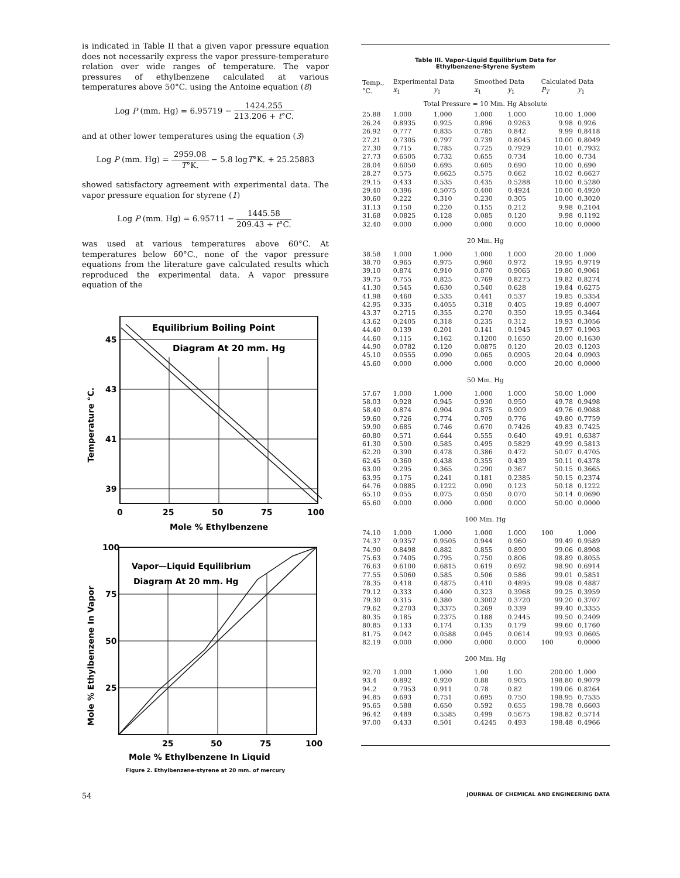is indicated in Table II that a given vapor pressure equation does not necessarily express the vapor pressure-temperature relation over wide ranges of temperature. The vapor pressures of ethylbenzene calculated at various temperatures above 50°C. using the Antoine equation (8)
Log P (mm. Hg) = 6.95719 − 1424.255 213.206 + t°C.
and at other lower temperatures using the equation (3)
Log P (mm. Hg) = 2959.08 T°K. − 5.8 log T °K. + 25.25883
showed satisfactory agreement with experimental data. The vapor pressure equation for styrene (1)
Log P (mm. Hg) = 6.95711 − 1445.58 209.43 + t°C.
was used at various temperatures above 60°C. At temperatures below 60°C., none of the vapor pressure equations from the literature gave calculated results which reproduced the experimental data. A vapor pressure equation of the
Equilibrium Boiling Point
Diagram At 20 mm. Hg
45
43
41
39
0
25
50
75
100
Mole % Ethylbenzene
Temperature °C.
Vapor—Liquid Equilibrium
Diagram At 20 mm. Hg
100
75
50
25
25
50
75
100
Mole % Ethylbenzene In Liquid
Mole % Ethylbenzene In Vapor
Figure 2. Ethylbenzene-styrene at 20 mm. of mercury
Table III. Vapor-Liquid Equilibrium Data for
Ethylbenzene-Styrene System
| Temp., °C. | Experimental Data | | Smoothed Data | | Calculated Data | |
| --- | --- | --- | --- | --- | --- | --- |
| | x<sub>1</sub> | y<sub>1</sub> | x<sub>1</sub> | y<sub>1</sub> | P<sub>T</sub> | y<sub>1</sub> |
| Total Pressure = 10 Mm. Hg Absolute | | | | | | |
| 25.88 | 1.000 | 1.000 | 1.000 | 1.000 | 10.00 | 1.000 |
| 26.24 | 0.8935 | 0.925 | 0.896 | 0.9263 | 9.98 | 0.926 |
| 26.92 | 0.777 | 0.835 | 0.785 | 0.842 | 9.99 | 0.8418 |
| 27.21 | 0.7305 | 0.797 | 0.739 | 0.8045 | 10.00 | 0.8049 |
| 27.30 | 0.715 | 0.785 | 0.725 | 0.7929 | 10.01 | 0.7932 |
| 27.73 | 0.6505 | 0.732 | 0.655 | 0.734 | 10.00 | 0.734 |
| 28.04 | 0.6050 | 0.695 | 0.605 | 0.690 | 10.00 | 0.690 |
| 28.27 | 0.575 | 0.6625 | 0.575 | 0.662 | 10.02 | 0.6627 |
| 29.15 | 0.433 | 0.535 | 0.435 | 0.5288 | 10.00 | 0.5280 |
| 29.40 | 0.396 | 0.5075 | 0.400 | 0.4924 | 10.00 | 0.4920 |
| 30.60 | 0.222 | 0.310 | 0.230 | 0.305 | 10.00 | 0.3020 |
| 31.13 | 0.150 | 0.220 | 0.155 | 0.212 | 9.98 | 0.2104 |
| 31.68 | 0.0825 | 0.128 | 0.085 | 0.120 | 9.98 | 0.1192 |
| 32.40 | 0.000 | 0.000 | 0.000 | 0.000 | 10.00 | 0.0000 |
| 20 Mm. Hg | | | | | | |
| 38.58 | 1.000 | 1.000 | 1.000 | 1.000 | 20.00 | 1.000 |
| 38.70 | 0.965 | 0.975 | 0.960 | 0.972 | 19.95 | 0.9719 |
| 39.10 | 0.874 | 0.910 | 0.870 | 0.9065 | 19.80 | 0.9061 |
| 39.75 | 0.755 | 0.825 | 0.769 | 0.8275 | 19.82 | 0.8274 |
| 41.30 | 0.545 | 0.630 | 0.540 | 0.628 | 19.84 | 0.6275 |
| 41.98 | 0.460 | 0.535 | 0.441 | 0.537 | 19.85 | 0.5354 |
| 42.95 | 0.335 | 0.4055 | 0.318 | 0.405 | 19.89 | 0.4007 |
| 43.37 | 0.2715 | 0.355 | 0.270 | 0.350 | 19.95 | 0.3464 |
| 43.62 | 0.2405 | 0.318 | 0.235 | 0.312 | 19.93 | 0.3056 |
| 44.40 | 0.139 | 0.201 | 0.141 | 0.1945 | 19.97 | 0.1903 |
| 44.60 | 0.115 | 0.162 | 0.1200 | 0.1650 | 20.00 | 0.1630 |
| 44.90 | 0.0782 | 0.120 | 0.0875 | 0.120 | 20.03 | 0.1203 |
| 45.10 | 0.0555 | 0.090 | 0.065 | 0.0905 | 20.04 | 0.0903 |
| 45.60 | 0.000 | 0.000 | 0.000 | 0.000 | 20.00 | 0.0000 |
| 50 Mm. Hg | | | | | | |
| 57.67 | 1.000 | 1.000 | 1.000 | 1.000 | 50.00 | 1.000 |
| 58.03 | 0.928 | 0.945 | 0.930 | 0.950 | 49.78 | 0.9498 |
| 58.40 | 0.874 | 0.904 | 0.875 | 0.909 | 49.76 | 0.9088 |
| 59.60 | 0.726 | 0.774 | 0.709 | 0.776 | 49.80 | 0.7759 |
| 59.90 | 0.685 | 0.746 | 0.670 | 0.7426 | 49.83 | 0.7425 |
| 60.80 | 0.571 | 0.644 | 0.555 | 0.640 | 49.91 | 0.6387 |
| 61.30 | 0.500 | 0.585 | 0.495 | 0.5829 | 49.99 | 0.5813 |
| 62.20 | 0.390 | 0.478 | 0.386 | 0.472 | 50.07 | 0.4705 |
| 62.45 | 0.360 | 0.438 | 0.355 | 0.439 | 50.11 | 0.4378 |
| 63.00 | 0.295 | 0.365 | 0.290 | 0.367 | 50.15 | 0.3665 |
| 63.95 | 0.175 | 0.241 | 0.181 | 0.2385 | 50.15 | 0.2374 |
| 64.76 | 0.0885 | 0.1222 | 0.090 | 0.123 | 50.18 | 0.1222 |
| 65.10 | 0.055 | 0.075 | 0.050 | 0.070 | 50.14 | 0.0690 |
| 65.60 | 0.000 | 0.000 | 0.000 | 0.000 | 50.00 | 0.0000 |
| 100 Mm. Hg | | | | | | |
| 74.10 | 1.000 | 1.000 | 1.000 | 1.000 | 100 | 1.000 |
| 74.37 | 0.9357 | 0.9505 | 0.944 | 0.960 | 99.49 | 0.9589 |
| 74.90 | 0.8498 | 0.882 | 0.855 | 0.890 | 99.06 | 0.8908 |
| 75.63 | 0.7405 | 0.795 | 0.750 | 0.806 | 98.89 | 0.8055 |
| 76.63 | 0.6100 | 0.6815 | 0.619 | 0.692 | 98.90 | 0.6914 |
| 77.55 | 0.5060 | 0.585 | 0.506 | 0.586 | 99.01 | 0.5851 |
| 78.35 | 0.418 | 0.4875 | 0.410 | 0.4895 | 99.08 | 0.4887 |
| 79.12 | 0.333 | 0.400 | 0.323 | 0.3968 | 99.25 | 0.3959 |
| 79.30 | 0.315 | 0.380 | 0.3002 | 0.3720 | 99.20 | 0.3707 |
| 79.62 | 0.2703 | 0.3375 | 0.269 | 0.339 | 99.40 | 0.3355 |
| 80.35 | 0.185 | 0.2375 | 0.188 | 0.2445 | 99.50 | 0.2409 |
| 80.85 | 0.133 | 0.174 | 0.135 | 0.179 | 99.60 | 0.1760 |
| 81.75 | 0.042 | 0.0588 | 0.045 | 0.0614 | 99.93 | 0.0605 |
| 82.19 | 0.000 | 0.000 | 0.000 | 0.000 | 100 | 0.0000 |
| 200 Mm. Hg | | | | | | |
| 92.70 | 1.000 | 1.000 | 1.00 | 1.00 | 200.00 | 1.000 |
| 93.4 | 0.892 | 0.920 | 0.88 | 0.905 | 198.80 | 0.9079 |
| 94.2 | 0.7953 | 0.911 | 0.78 | 0.82 | 199.06 | 0.8264 |
| 94.85 | 0.693 | 0.751 | 0.695 | 0.750 | 198.95 | 0.7535 |
| 95.65 | 0.588 | 0.650 | 0.592 | 0.655 | 198.78 | 0.6603 |
| 96.42 | 0.489 | 0.5585 | 0.499 | 0.5675 | 198.82 | 0.5714 |
| 97.00 | 0.433 | 0.501 | 0.4245 | 0.493 | 198.48 | 0.4966 |
54 JOURNAL OF CHEMICAL AND ENGINEERING DATA